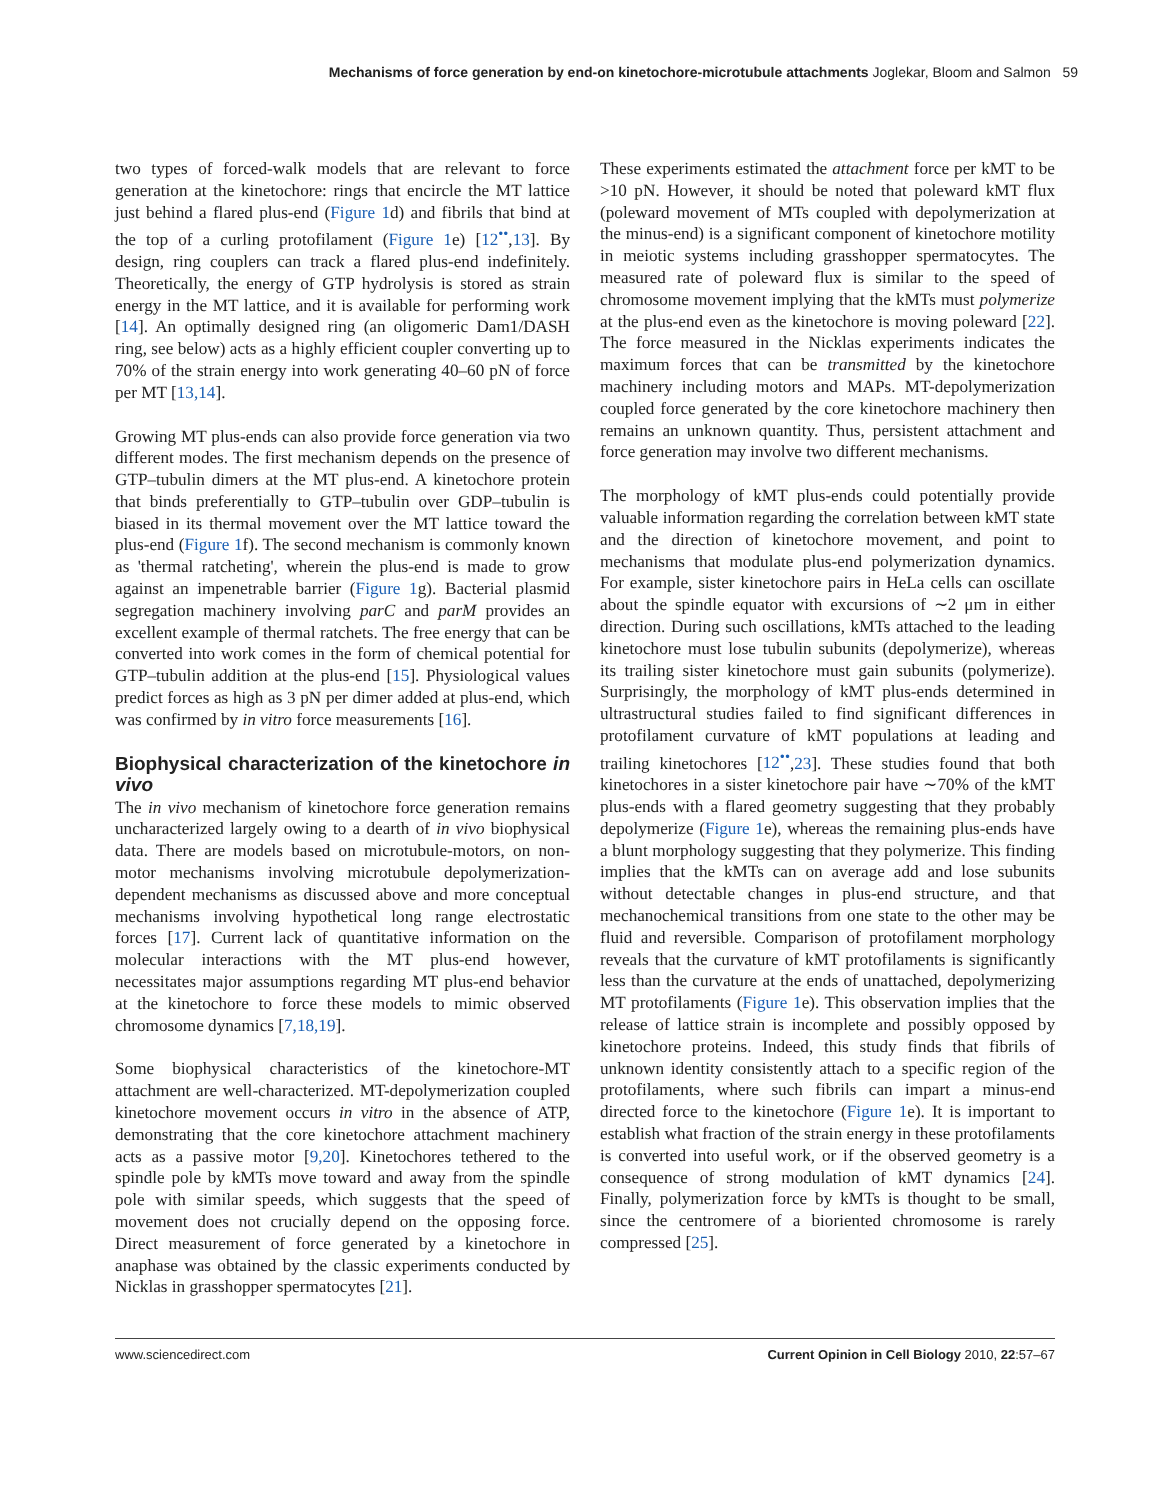Mechanisms of force generation by end-on kinetochore-microtubule attachments Joglekar, Bloom and Salmon 59
two types of forced-walk models that are relevant to force generation at the kinetochore: rings that encircle the MT lattice just behind a flared plus-end (Figure 1d) and fibrils that bind at the top of a curling protofilament (Figure 1e) [12<sup>••</sup>,13]. By design, ring couplers can track a flared plus-end indefinitely. Theoretically, the energy of GTP hydrolysis is stored as strain energy in the MT lattice, and it is available for performing work [14]. An optimally designed ring (an oligomeric Dam1/DASH ring, see below) acts as a highly efficient coupler converting up to 70% of the strain energy into work generating 40–60 pN of force per MT [13,14].
Growing MT plus-ends can also provide force generation via two different modes. The first mechanism depends on the presence of GTP–tubulin dimers at the MT plus-end. A kinetochore protein that binds preferentially to GTP–tubulin over GDP–tubulin is biased in its thermal movement over the MT lattice toward the plus-end (Figure 1f). The second mechanism is commonly known as 'thermal ratcheting', wherein the plus-end is made to grow against an impenetrable barrier (Figure 1g). Bacterial plasmid segregation machinery involving parC and parM provides an excellent example of thermal ratchets. The free energy that can be converted into work comes in the form of chemical potential for GTP–tubulin addition at the plus-end [15]. Physiological values predict forces as high as 3 pN per dimer added at plus-end, which was confirmed by in vitro force measurements [16].
Biophysical characterization of the kinetochore in vivo
The in vivo mechanism of kinetochore force generation remains uncharacterized largely owing to a dearth of in vivo biophysical data. There are models based on microtubule-motors, on non-motor mechanisms involving microtubule depolymerization-dependent mechanisms as discussed above and more conceptual mechanisms involving hypothetical long range electrostatic forces [17]. Current lack of quantitative information on the molecular interactions with the MT plus-end however, necessitates major assumptions regarding MT plus-end behavior at the kinetochore to force these models to mimic observed chromosome dynamics [7,18,19].
Some biophysical characteristics of the kinetochore-MT attachment are well-characterized. MT-depolymerization coupled kinetochore movement occurs in vitro in the absence of ATP, demonstrating that the core kinetochore attachment machinery acts as a passive motor [9,20]. Kinetochores tethered to the spindle pole by kMTs move toward and away from the spindle pole with similar speeds, which suggests that the speed of movement does not crucially depend on the opposing force. Direct measurement of force generated by a kinetochore in anaphase was obtained by the classic experiments conducted by Nicklas in grasshopper spermatocytes [21].
These experiments estimated the attachment force per kMT to be >10 pN. However, it should be noted that poleward kMT flux (poleward movement of MTs coupled with depolymerization at the minus-end) is a significant component of kinetochore motility in meiotic systems including grasshopper spermatocytes. The measured rate of poleward flux is similar to the speed of chromosome movement implying that the kMTs must polymerize at the plus-end even as the kinetochore is moving poleward [22]. The force measured in the Nicklas experiments indicates the maximum forces that can be transmitted by the kinetochore machinery including motors and MAPs. MT-depolymerization coupled force generated by the core kinetochore machinery then remains an unknown quantity. Thus, persistent attachment and force generation may involve two different mechanisms.
The morphology of kMT plus-ends could potentially provide valuable information regarding the correlation between kMT state and the direction of kinetochore movement, and point to mechanisms that modulate plus-end polymerization dynamics. For example, sister kinetochore pairs in HeLa cells can oscillate about the spindle equator with excursions of ∼2 μm in either direction. During such oscillations, kMTs attached to the leading kinetochore must lose tubulin subunits (depolymerize), whereas its trailing sister kinetochore must gain subunits (polymerize). Surprisingly, the morphology of kMT plus-ends determined in ultrastructural studies failed to find significant differences in protofilament curvature of kMT populations at leading and trailing kinetochores [12<sup>••</sup>,23]. These studies found that both kinetochores in a sister kinetochore pair have ∼70% of the kMT plus-ends with a flared geometry suggesting that they probably depolymerize (Figure 1e), whereas the remaining plus-ends have a blunt morphology suggesting that they polymerize. This finding implies that the kMTs can on average add and lose subunits without detectable changes in plus-end structure, and that mechanochemical transitions from one state to the other may be fluid and reversible. Comparison of protofilament morphology reveals that the curvature of kMT protofilaments is significantly less than the curvature at the ends of unattached, depolymerizing MT protofilaments (Figure 1e). This observation implies that the release of lattice strain is incomplete and possibly opposed by kinetochore proteins. Indeed, this study finds that fibrils of unknown identity consistently attach to a specific region of the protofilaments, where such fibrils can impart a minus-end directed force to the kinetochore (Figure 1e). It is important to establish what fraction of the strain energy in these protofilaments is converted into useful work, or if the observed geometry is a consequence of strong modulation of kMT dynamics [24]. Finally, polymerization force by kMTs is thought to be small, since the centromere of a bioriented chromosome is rarely compressed [25].
www.sciencedirect.com Current Opinion in Cell Biology 2010, 22:57–67